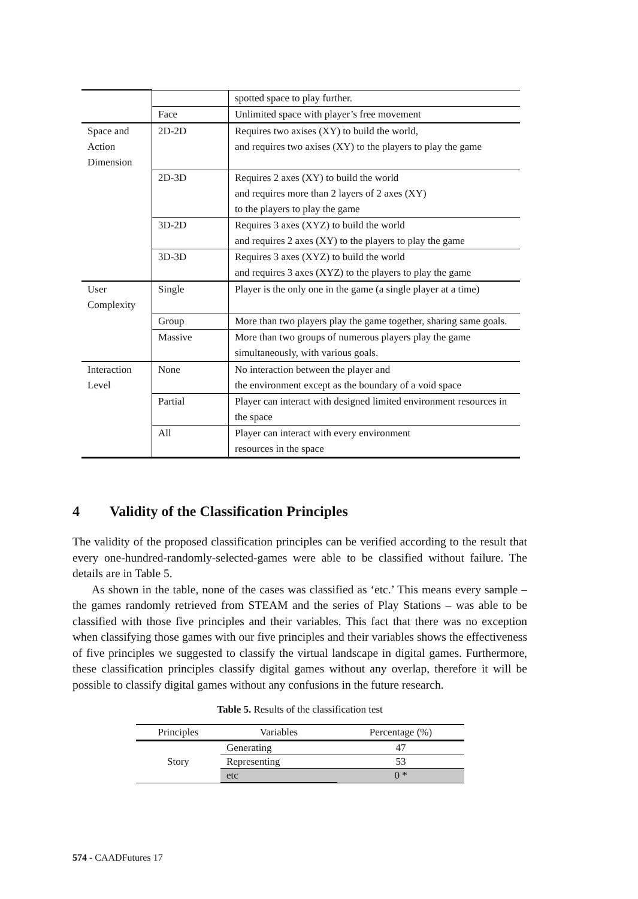| | | spotted space to play further. |
| | Face | Unlimited space with player’s free movement |
| Space and Action Dimension | 2D-2D | Requires two axises (XY) to build the world, and requires two axises (XY) to the players to play the game |
| | 2D-3D | Requires 2 axes (XY) to build the world and requires more than 2 layers of 2 axes (XY) to the players to play the game |
| | 3D-2D | Requires 3 axes (XYZ) to build the world and requires 2 axes (XY) to the players to play the game |
| | 3D-3D | Requires 3 axes (XYZ) to build the world and requires 3 axes (XYZ) to the players to play the game |
| User Complexity | Single | Player is the only one in the game (a single player at a time) |
| | Group | More than two players play the game together, sharing same goals. |
| | Massive | More than two groups of numerous players play the game simultaneously, with various goals. |
| Interaction Level | None | No interaction between the player and the environment except as the boundary of a void space |
| | Partial | Player can interact with designed limited environment resources in the space |
| | All | Player can interact with every environment resources in the space |
4 Validity of the Classification Principles
The validity of the proposed classification principles can be verified according to the result that every one-hundred-randomly-selected-games were able to be classified without failure. The details are in Table 5.
As shown in the table, none of the cases was classified as ‘etc.’ This means every sample – the games randomly retrieved from STEAM and the series of Play Stations – was able to be classified with those five principles and their variables. This fact that there was no exception when classifying those games with our five principles and their variables shows the effectiveness of five principles we suggested to classify the virtual landscape in digital games. Furthermore, these classification principles classify digital games without any overlap, therefore it will be possible to classify digital games without any confusions in the future research.
Table 5. Results of the classification test
| Principles | Variables | Percentage (%) |
| --- | --- | --- |
| Story | Generating | 47 |
| | Representing | 53 |
| | etc | 0 * |
574 - CAADFutures 17